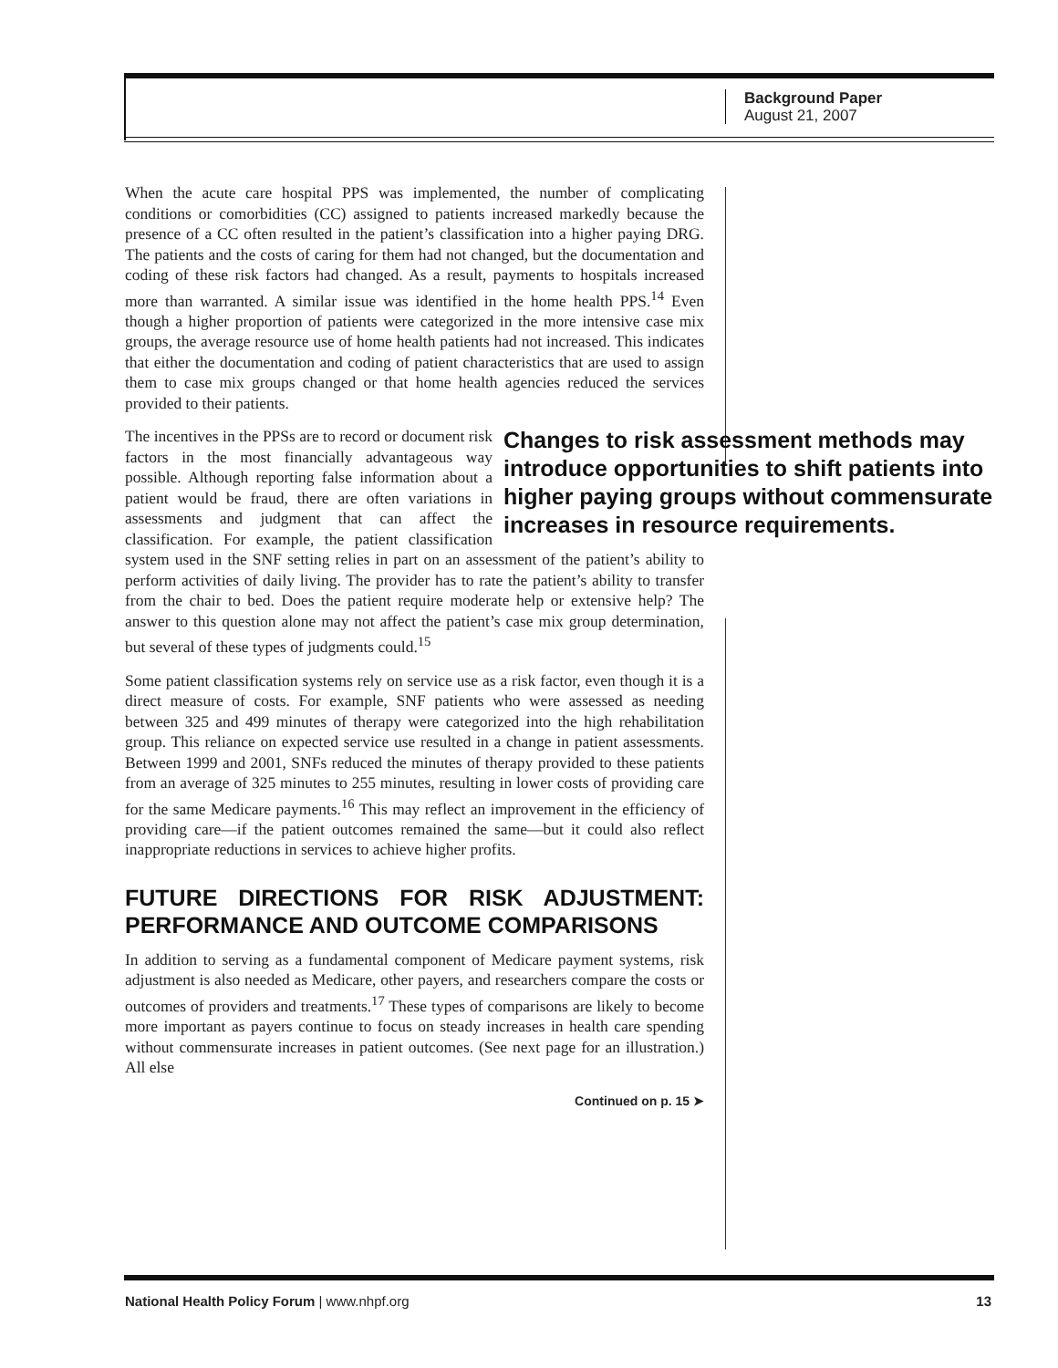Background Paper
August 21, 2007
When the acute care hospital PPS was implemented, the number of complicating conditions or comorbidities (CC) assigned to patients increased markedly because the presence of a CC often resulted in the patient’s classification into a higher paying DRG. The patients and the costs of caring for them had not changed, but the documentation and coding of these risk factors had changed. As a result, payments to hospitals increased more than warranted. A similar issue was identified in the home health PPS.<sup>14</sup> Even though a higher proportion of patients were categorized in the more intensive case mix groups, the average resource use of home health patients had not increased. This indicates that either the documentation and coding of patient characteristics that are used to assign them to case mix groups changed or that home health agencies reduced the services provided to their patients.
Changes to risk assessment methods may introduce opportunities to shift patients into higher paying groups without commensurate increases in resource requirements.
The incentives in the PPSs are to record or document risk factors in the most financially advantageous way possible. Although reporting false information about a patient would be fraud, there are often variations in assessments and judgment that can affect the classification. For example, the patient classification system used in the SNF setting relies in part on an assessment of the patient’s ability to perform activities of daily living. The provider has to rate the patient’s ability to transfer from the chair to bed. Does the patient require moderate help or extensive help? The answer to this question alone may not affect the patient’s case mix group determination, but several of these types of judgments could.<sup>15</sup>
Some patient classification systems rely on service use as a risk factor, even though it is a direct measure of costs. For example, SNF patients who were assessed as needing between 325 and 499 minutes of therapy were categorized into the high rehabilitation group. This reliance on expected service use resulted in a change in patient assessments. Between 1999 and 2001, SNFs reduced the minutes of therapy provided to these patients from an average of 325 minutes to 255 minutes, resulting in lower costs of providing care for the same Medicare payments.<sup>16</sup> This may reflect an improvement in the efficiency of providing care—if the patient outcomes remained the same—but it could also reflect inappropriate reductions in services to achieve higher profits.
FUTURE DIRECTIONS FOR RISK ADJUSTMENT: PERFORMANCE AND OUTCOME COMPARISONS
In addition to serving as a fundamental component of Medicare payment systems, risk adjustment is also needed as Medicare, other payers, and researchers compare the costs or outcomes of providers and treatments.<sup>17</sup> These types of comparisons are likely to become more important as payers continue to focus on steady increases in health care spending without commensurate increases in patient outcomes. (See next page for an illustration.) All else
Continued on p. 15 ➤
National Health Policy Forum | www.nhpf.org 13